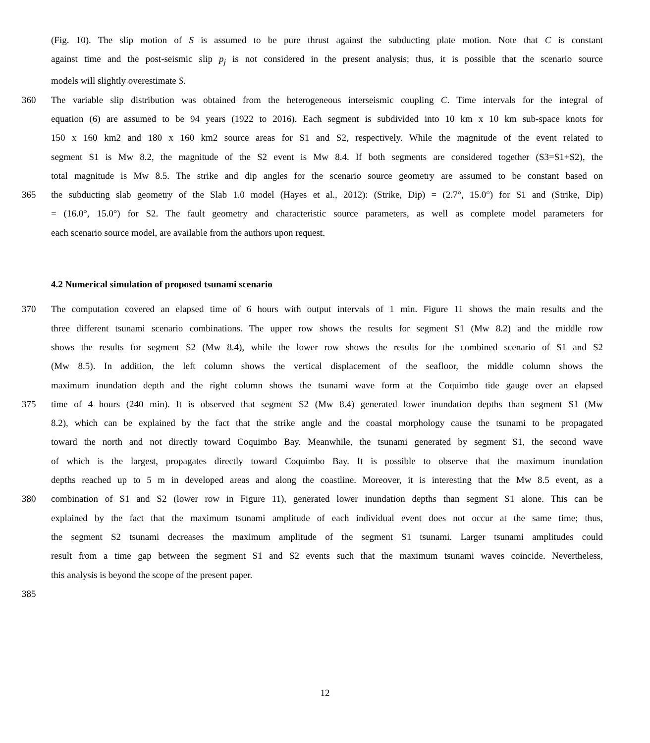(Fig. 10). The slip motion of S is assumed to be pure thrust against the subducting plate motion. Note that C is constant
against time and the post-seismic slip p<sub>j</sub> is not considered in the present analysis; thus, it is possible that the scenario source
models will slightly overestimate S.
360 The variable slip distribution was obtained from the heterogeneous interseismic coupling C. Time intervals for the integral of
equation (6) are assumed to be 94 years (1922 to 2016). Each segment is subdivided into 10 km x 10 km sub-space knots for
150 x 160 km2 and 180 x 160 km2 source areas for S1 and S2, respectively. While the magnitude of the event related to
segment S1 is Mw 8.2, the magnitude of the S2 event is Mw 8.4. If both segments are considered together (S3=S1+S2), the
total magnitude is Mw 8.5. The strike and dip angles for the scenario source geometry are assumed to be constant based on
365 the subducting slab geometry of the Slab 1.0 model (Hayes et al., 2012): (Strike, Dip) = (2.7°, 15.0°) for S1 and (Strike, Dip)
= (16.0°, 15.0°) for S2. The fault geometry and characteristic source parameters, as well as complete model parameters for
each scenario source model, are available from the authors upon request.
4.2 Numerical simulation of proposed tsunami scenario
370 The computation covered an elapsed time of 6 hours with output intervals of 1 min. Figure 11 shows the main results and the
three different tsunami scenario combinations. The upper row shows the results for segment S1 (Mw 8.2) and the middle row
shows the results for segment S2 (Mw 8.4), while the lower row shows the results for the combined scenario of S1 and S2
(Mw 8.5). In addition, the left column shows the vertical displacement of the seafloor, the middle column shows the
maximum inundation depth and the right column shows the tsunami wave form at the Coquimbo tide gauge over an elapsed
375 time of 4 hours (240 min). It is observed that segment S2 (Mw 8.4) generated lower inundation depths than segment S1 (Mw
8.2), which can be explained by the fact that the strike angle and the coastal morphology cause the tsunami to be propagated
toward the north and not directly toward Coquimbo Bay. Meanwhile, the tsunami generated by segment S1, the second wave
of which is the largest, propagates directly toward Coquimbo Bay. It is possible to observe that the maximum inundation
depths reached up to 5 m in developed areas and along the coastline. Moreover, it is interesting that the Mw 8.5 event, as a
380 combination of S1 and S2 (lower row in Figure 11), generated lower inundation depths than segment S1 alone. This can be
explained by the fact that the maximum tsunami amplitude of each individual event does not occur at the same time; thus,
the segment S2 tsunami decreases the maximum amplitude of the segment S1 tsunami. Larger tsunami amplitudes could
result from a time gap between the segment S1 and S2 events such that the maximum tsunami waves coincide. Nevertheless,
this analysis is beyond the scope of the present paper.
385
12